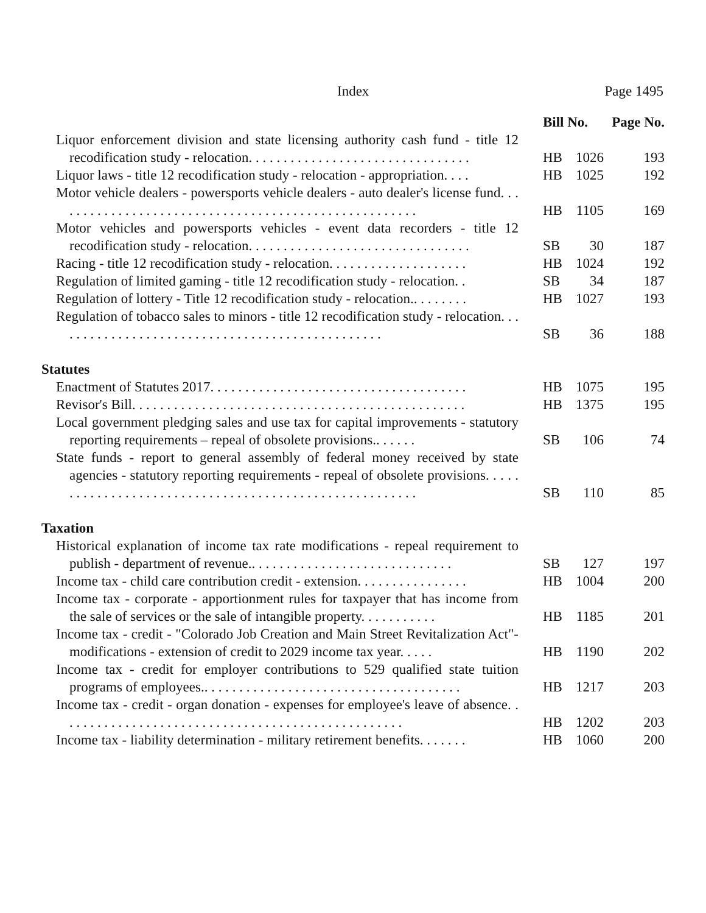Index Page 1495
| | Bill No. | | Page No. |
| --- | --- | --- | --- |
| Liquor enforcement division and state licensing authority cash fund - title 12 recodification study - relocation. . . . . . . . . . . . . . . . . . . . . . . . . . . . . . . . | HB | 1026 | 193 |
| Liquor laws - title 12 recodification study - relocation - appropriation. . . . | HB | 1025 | 192 |
| Motor vehicle dealers - powersports vehicle dealers - auto dealer's license fund. . . . . . . . . . . . . . . . . . . . . . . . . . . . . . . . . . . . . . . . . . . . . . . . . . . . . | HB | 1105 | 169 |
| Motor vehicles and powersports vehicles - event data recorders - title 12 recodification study - relocation. . . . . . . . . . . . . . . . . . . . . . . . . . . . . . . . | SB | 30 | 187 |
| Racing - title 12 recodification study - relocation. . . . . . . . . . . . . . . . . . . . | HB | 1024 | 192 |
| Regulation of limited gaming - title 12 recodification study - relocation. . | SB | 34 | 187 |
| Regulation of lottery - Title 12 recodification study - relocation.. . . . . . . . | HB | 1027 | 193 |
| Regulation of tobacco sales to minors - title 12 recodification study - relocation. . . . . . . . . . . . . . . . . . . . . . . . . . . . . . . . . . . . . . . . . . . . . . . . | SB | 36 | 188 |
| Statutes | | | |
| Enactment of Statutes 2017. . . . . . . . . . . . . . . . . . . . . . . . . . . . . . . . . . . . . | HB | 1075 | 195 |
| Revisor's Bill. . . . . . . . . . . . . . . . . . . . . . . . . . . . . . . . . . . . . . . . . . . . . . . . | HB | 1375 | 195 |
| Local government pledging sales and use tax for capital improvements - statutory reporting requirements – repeal of obsolete provisions.. . . . . . | SB | 106 | 74 |
| State funds - report to general assembly of federal money received by state agencies - statutory reporting requirements - repeal of obsolete provisions. . . . . . . . . . . . . . . . . . . . . . . . . . . . . . . . . . . . . . . . . . . . . . . . . . . . . . . | SB | 110 | 85 |
| Taxation | | | |
| Historical explanation of income tax rate modifications - repeal requirement to publish - department of revenue.. . . . . . . . . . . . . . . . . . . . . . . . . . . . . | SB | 127 | 197 |
| Income tax - child care contribution credit - extension. . . . . . . . . . . . . . . . | HB | 1004 | 200 |
| Income tax - corporate - apportionment rules for taxpayer that has income from the sale of services or the sale of intangible property. . . . . . . . . . . | HB | 1185 | 201 |
| Income tax - credit - "Colorado Job Creation and Main Street Revitalization Act"- modifications - extension of credit to 2029 income tax year. . . . . | HB | 1190 | 202 |
| Income tax - credit for employer contributions to 529 qualified state tuition programs of employees.. . . . . . . . . . . . . . . . . . . . . . . . . . . . . . . . . . . . . | HB | 1217 | 203 |
| Income tax - credit - organ donation - expenses for employee's leave of absence. . . . . . . . . . . . . . . . . . . . . . . . . . . . . . . . . . . . . . . . . . . . . . . . . . | HB | 1202 | 203 |
| Income tax - liability determination - military retirement benefits. . . . . . . | HB | 1060 | 200 |